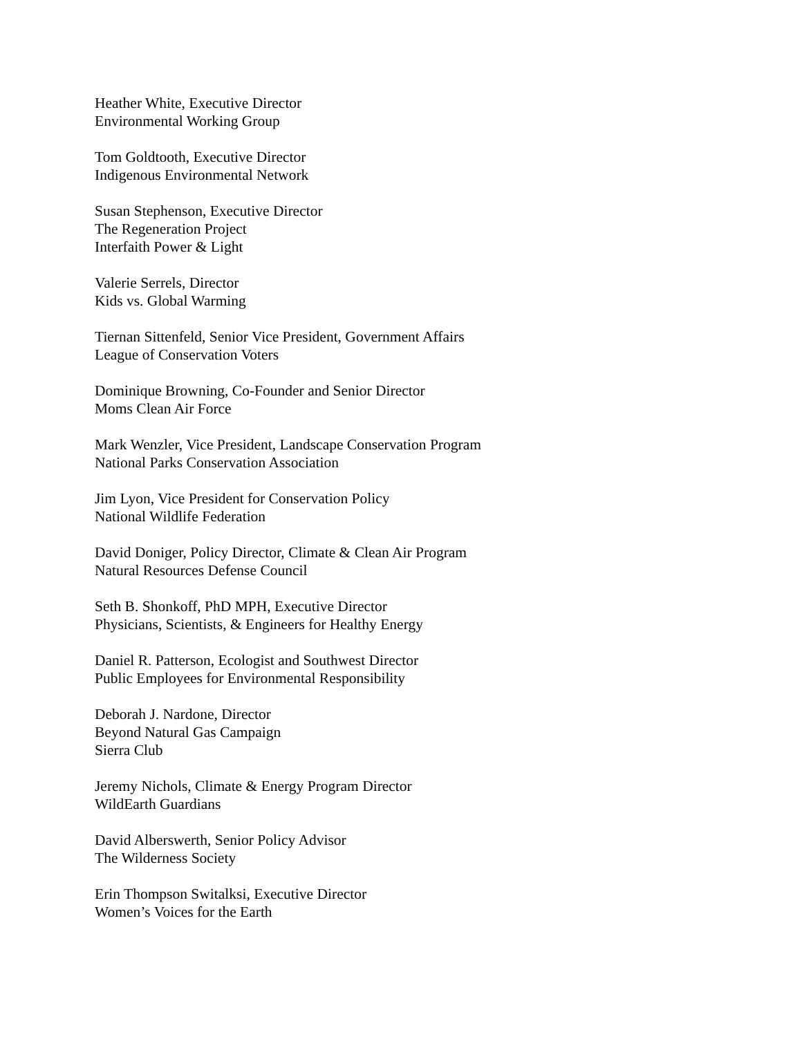Heather White, Executive Director
Environmental Working Group
Tom Goldtooth, Executive Director
Indigenous Environmental Network
Susan Stephenson, Executive Director
The Regeneration Project
Interfaith Power & Light
Valerie Serrels, Director
Kids vs. Global Warming
Tiernan Sittenfeld, Senior Vice President, Government Affairs
League of Conservation Voters
Dominique Browning, Co-Founder and Senior Director
Moms Clean Air Force
Mark Wenzler, Vice President, Landscape Conservation Program
National Parks Conservation Association
Jim Lyon, Vice President for Conservation Policy
National Wildlife Federation
David Doniger, Policy Director, Climate & Clean Air Program
Natural Resources Defense Council
Seth B. Shonkoff, PhD MPH, Executive Director
Physicians, Scientists, & Engineers for Healthy Energy
Daniel R. Patterson, Ecologist and Southwest Director
Public Employees for Environmental Responsibility
Deborah J. Nardone, Director
Beyond Natural Gas Campaign
Sierra Club
Jeremy Nichols, Climate & Energy Program Director
WildEarth Guardians
David Alberswerth, Senior Policy Advisor
The Wilderness Society
Erin Thompson Switalksi, Executive Director
Women’s Voices for the Earth